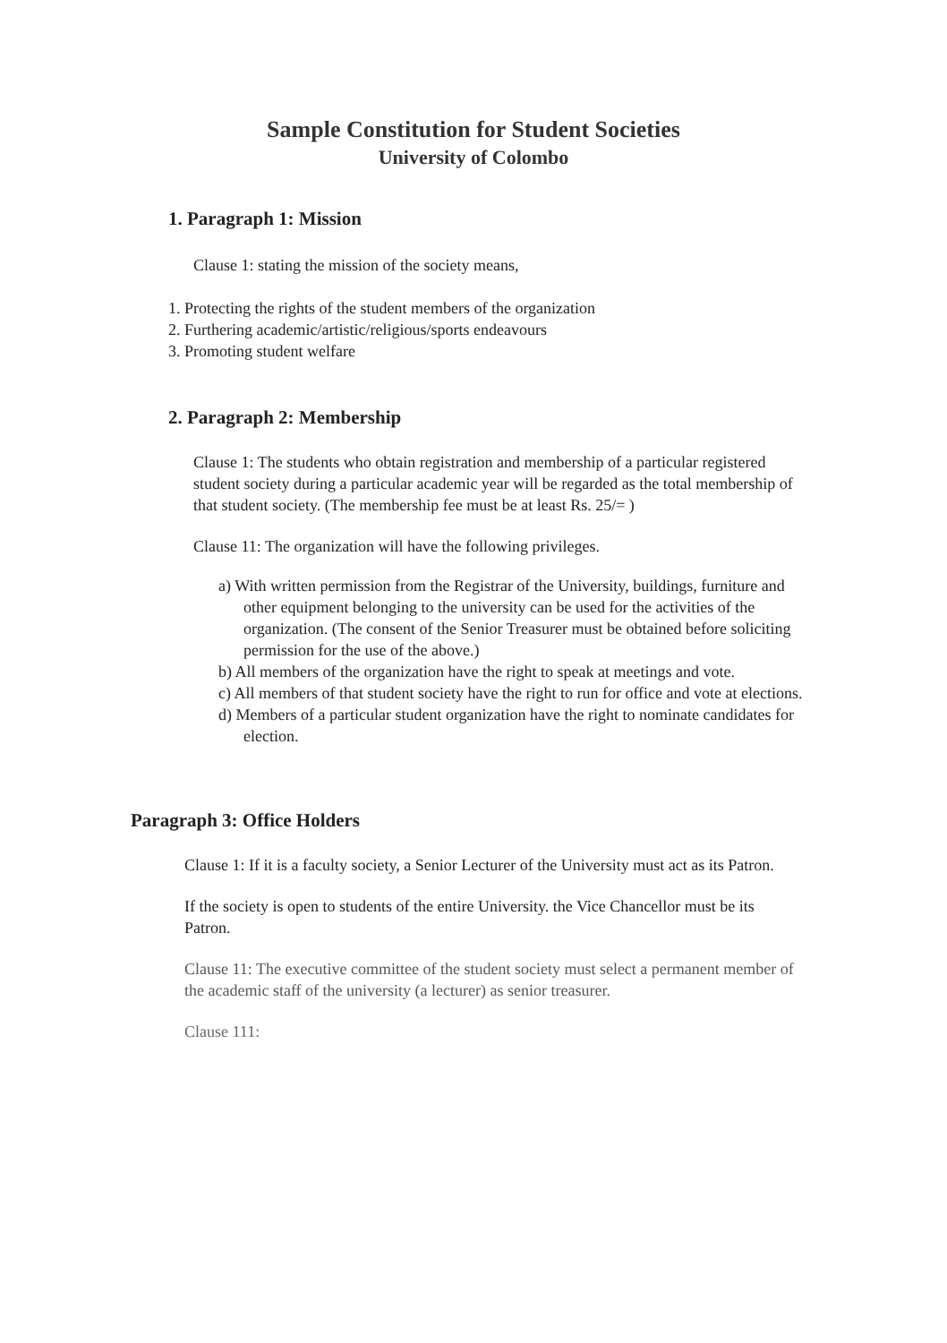Sample Constitution for Student Societies
University of Colombo
1. Paragraph 1: Mission
Clause 1: stating the mission of the society means,
1. Protecting the rights of the student members of the organization
2. Furthering academic/artistic/religious/sports endeavours
3. Promoting student welfare
2. Paragraph 2: Membership
Clause 1: The students who obtain registration and membership of a particular registered student society during a particular academic year will be regarded as the total membership of that student society. (The membership fee must be at least Rs. 25/= )
Clause 11: The organization will have the following privileges.
a) With written permission from the Registrar of the University, buildings, furniture and other equipment belonging to the university can be used for the activities of the organization. (The consent of the Senior Treasurer must be obtained before soliciting permission for the use of the above.)
b) All members of the organization have the right to speak at meetings and vote.
c) All members of that student society have the right to run for office and vote at elections.
d) Members of a particular student organization have the right to nominate candidates for election.
Paragraph 3: Office Holders
Clause 1: If it is a faculty society, a Senior Lecturer of the University must act as its Patron.
If the society is open to students of the entire University. the Vice Chancellor must be its Patron.
Clause 11: The executive committee of the student society must select a permanent member of the academic staff of the university (a lecturer) as senior treasurer.
Clause 111: